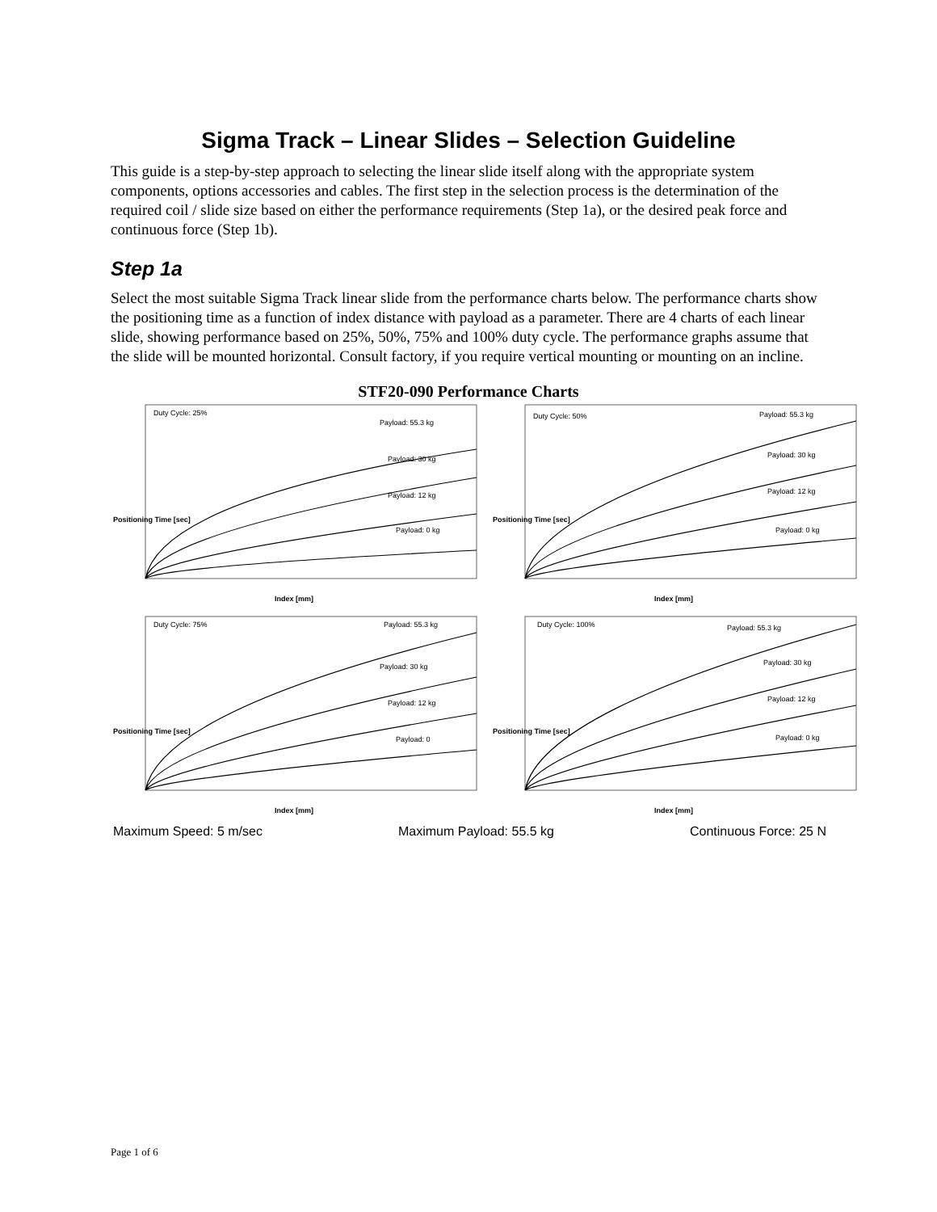Sigma Track – Linear Slides – Selection Guideline
This guide is a step-by-step approach to selecting the linear slide itself along with the appropriate system components, options accessories and cables. The first step in the selection process is the determination of the required coil / slide size based on either the performance requirements (Step 1a), or the desired peak force and continuous force (Step 1b).
Step 1a
Select the most suitable Sigma Track linear slide from the performance charts below. The performance charts show the positioning time as a function of index distance with payload as a parameter. There are 4 charts of each linear slide, showing performance based on 25%, 50%, 75% and 100% duty cycle. The performance graphs assume that the slide will be mounted horizontal. Consult factory, if you require vertical mounting or mounting on an incline.
STF20-090 Performance Charts
Duty Cycle: 25%
Payload: 55.3 kg
Payload: 30 kg
Payload: 12 kg
Payload: 0 kg
Index [mm]
Positioning Time [sec]
Duty Cycle: 50%
Payload: 55.3 kg
Payload: 30 kg
Payload: 12 kg
Payload: 0 kg
Index [mm]
Positioning Time [sec]
Duty Cycle: 75%
Payload: 55.3 kg
Payload: 30 kg
Payload: 12 kg
Payload: 0
Index [mm]
Positioning Time [sec]
Duty Cycle: 100%
Payload: 55.3 kg
Payload: 30 kg
Payload: 12 kg
Payload: 0 kg
Index [mm]
Positioning Time [sec]
Maximum Speed: 5 m/sec Maximum Payload: 55.5 kg Continuous Force: 25 N
Page 1 of 6